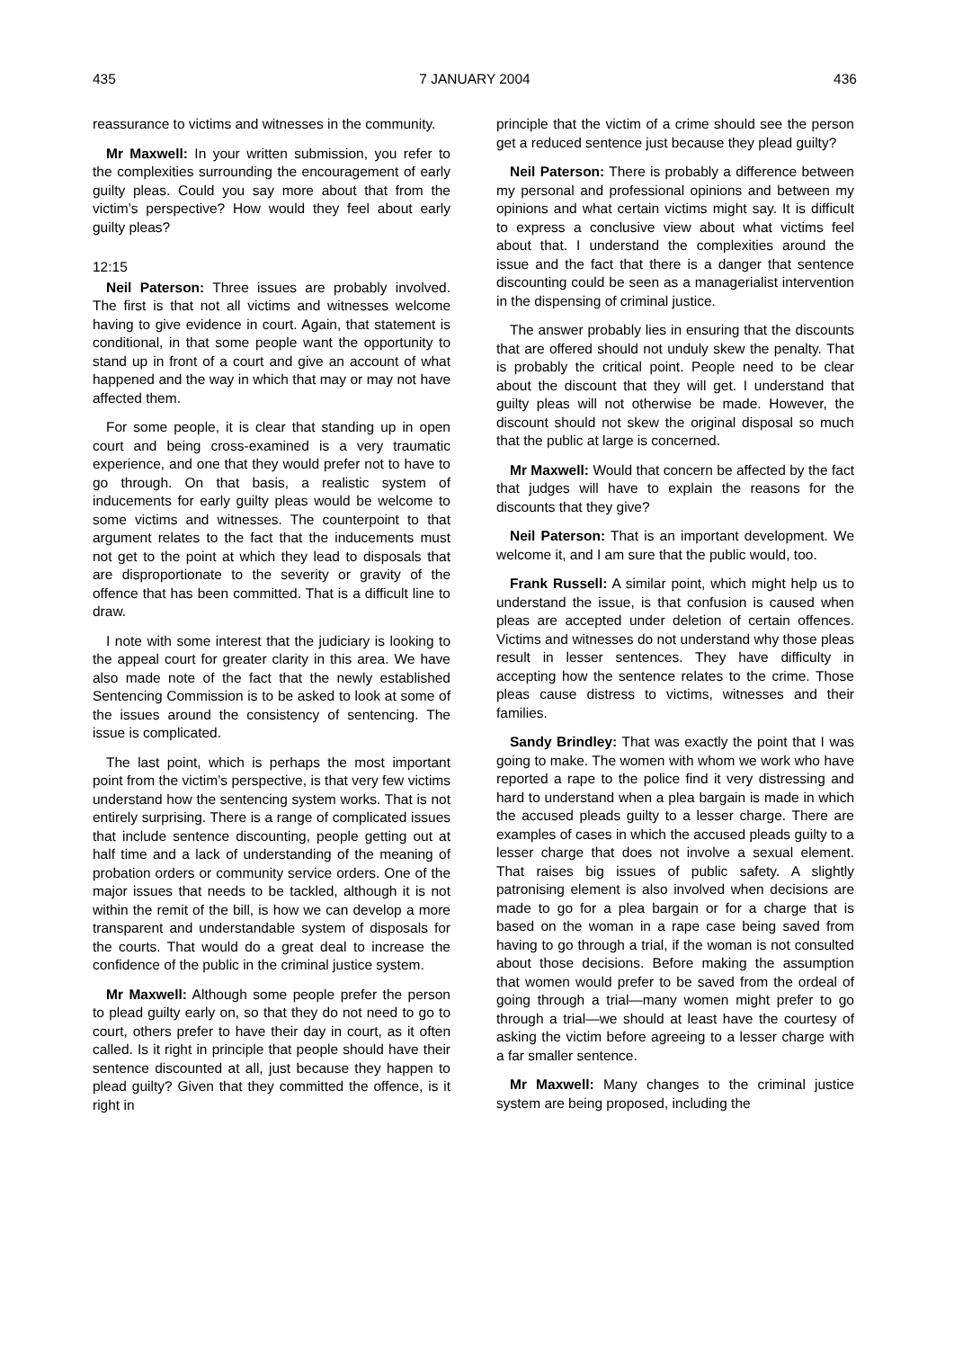435 7 JANUARY 2004 436
reassurance to victims and witnesses in the community.
Mr Maxwell: In your written submission, you refer to the complexities surrounding the encouragement of early guilty pleas. Could you say more about that from the victim’s perspective? How would they feel about early guilty pleas?
12:15
Neil Paterson: Three issues are probably involved. The first is that not all victims and witnesses welcome having to give evidence in court. Again, that statement is conditional, in that some people want the opportunity to stand up in front of a court and give an account of what happened and the way in which that may or may not have affected them.
For some people, it is clear that standing up in open court and being cross-examined is a very traumatic experience, and one that they would prefer not to have to go through. On that basis, a realistic system of inducements for early guilty pleas would be welcome to some victims and witnesses. The counterpoint to that argument relates to the fact that the inducements must not get to the point at which they lead to disposals that are disproportionate to the severity or gravity of the offence that has been committed. That is a difficult line to draw.
I note with some interest that the judiciary is looking to the appeal court for greater clarity in this area. We have also made note of the fact that the newly established Sentencing Commission is to be asked to look at some of the issues around the consistency of sentencing. The issue is complicated.
The last point, which is perhaps the most important point from the victim’s perspective, is that very few victims understand how the sentencing system works. That is not entirely surprising. There is a range of complicated issues that include sentence discounting, people getting out at half time and a lack of understanding of the meaning of probation orders or community service orders. One of the major issues that needs to be tackled, although it is not within the remit of the bill, is how we can develop a more transparent and understandable system of disposals for the courts. That would do a great deal to increase the confidence of the public in the criminal justice system.
Mr Maxwell: Although some people prefer the person to plead guilty early on, so that they do not need to go to court, others prefer to have their day in court, as it often called. Is it right in principle that people should have their sentence discounted at all, just because they happen to plead guilty? Given that they committed the offence, is it right in
principle that the victim of a crime should see the person get a reduced sentence just because they plead guilty?
Neil Paterson: There is probably a difference between my personal and professional opinions and between my opinions and what certain victims might say. It is difficult to express a conclusive view about what victims feel about that. I understand the complexities around the issue and the fact that there is a danger that sentence discounting could be seen as a managerialist intervention in the dispensing of criminal justice.
The answer probably lies in ensuring that the discounts that are offered should not unduly skew the penalty. That is probably the critical point. People need to be clear about the discount that they will get. I understand that guilty pleas will not otherwise be made. However, the discount should not skew the original disposal so much that the public at large is concerned.
Mr Maxwell: Would that concern be affected by the fact that judges will have to explain the reasons for the discounts that they give?
Neil Paterson: That is an important development. We welcome it, and I am sure that the public would, too.
Frank Russell: A similar point, which might help us to understand the issue, is that confusion is caused when pleas are accepted under deletion of certain offences. Victims and witnesses do not understand why those pleas result in lesser sentences. They have difficulty in accepting how the sentence relates to the crime. Those pleas cause distress to victims, witnesses and their families.
Sandy Brindley: That was exactly the point that I was going to make. The women with whom we work who have reported a rape to the police find it very distressing and hard to understand when a plea bargain is made in which the accused pleads guilty to a lesser charge. There are examples of cases in which the accused pleads guilty to a lesser charge that does not involve a sexual element. That raises big issues of public safety. A slightly patronising element is also involved when decisions are made to go for a plea bargain or for a charge that is based on the woman in a rape case being saved from having to go through a trial, if the woman is not consulted about those decisions. Before making the assumption that women would prefer to be saved from the ordeal of going through a trial—many women might prefer to go through a trial—we should at least have the courtesy of asking the victim before agreeing to a lesser charge with a far smaller sentence.
Mr Maxwell: Many changes to the criminal justice system are being proposed, including the